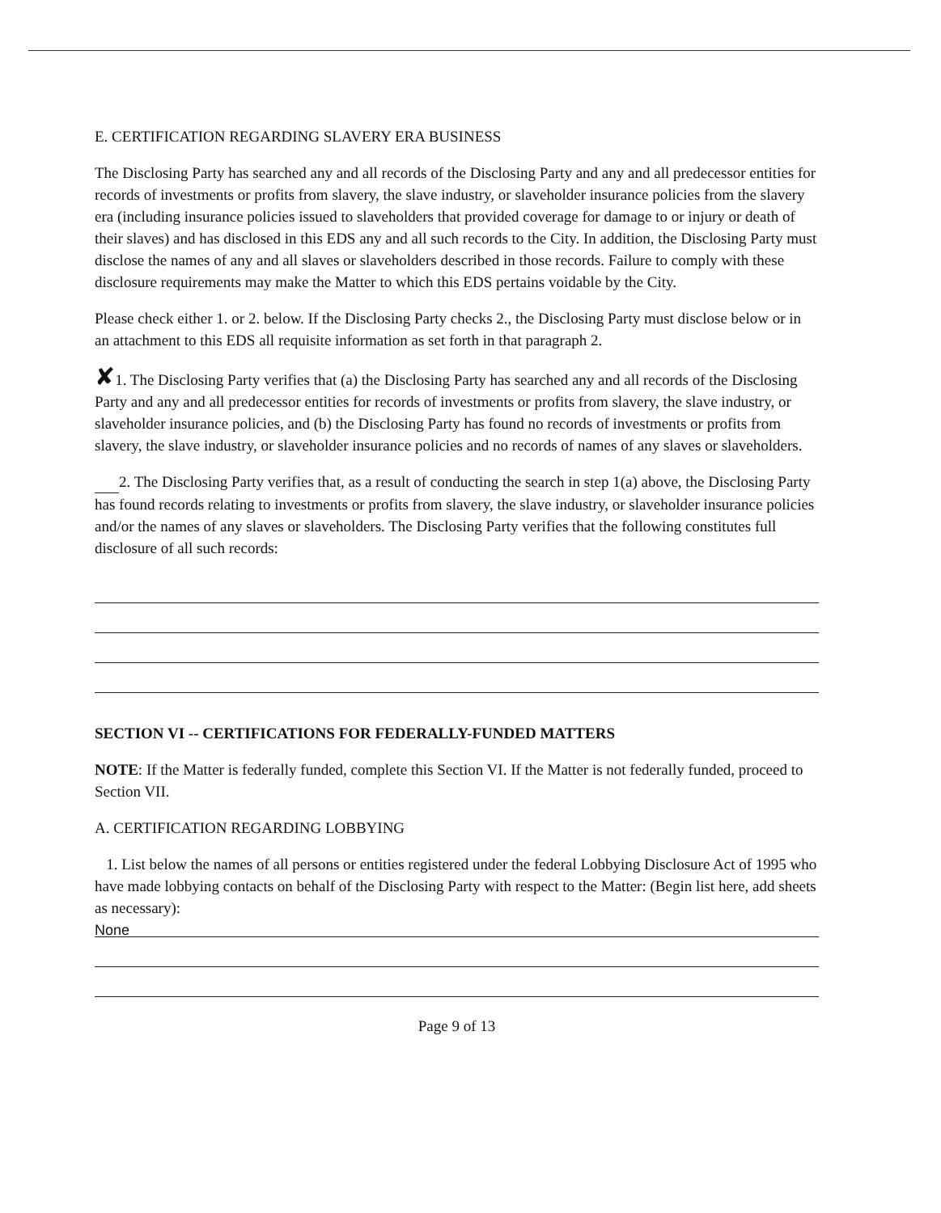E. CERTIFICATION REGARDING SLAVERY ERA BUSINESS
The Disclosing Party has searched any and all records of the Disclosing Party and any and all predecessor entities for records of investments or profits from slavery, the slave industry, or slaveholder insurance policies from the slavery era (including insurance policies issued to slaveholders that provided coverage for damage to or injury or death of their slaves) and has disclosed in this EDS any and all such records to the City. In addition, the Disclosing Party must disclose the names of any and all slaves or slaveholders described in those records. Failure to comply with these disclosure requirements may make the Matter to which this EDS pertains voidable by the City.
Please check either 1. or 2. below. If the Disclosing Party checks 2., the Disclosing Party must disclose below or in an attachment to this EDS all requisite information as set forth in that paragraph 2.
✘1. The Disclosing Party verifies that (a) the Disclosing Party has searched any and all records of the Disclosing Party and any and all predecessor entities for records of investments or profits from slavery, the slave industry, or slaveholder insurance policies, and (b) the Disclosing Party has found no records of investments or profits from slavery, the slave industry, or slaveholder insurance policies and no records of names of any slaves or slaveholders.
2. The Disclosing Party verifies that, as a result of conducting the search in step 1(a) above, the Disclosing Party has found records relating to investments or profits from slavery, the slave industry, or slaveholder insurance policies and/or the names of any slaves or slaveholders. The Disclosing Party verifies that the following constitutes full disclosure of all such records:
SECTION VI -- CERTIFICATIONS FOR FEDERALLY-FUNDED MATTERS
NOTE: If the Matter is federally funded, complete this Section VI. If the Matter is not federally funded, proceed to Section VII.
A. CERTIFICATION REGARDING LOBBYING
1. List below the names of all persons or entities registered under the federal Lobbying Disclosure Act of 1995 who have made lobbying contacts on behalf of the Disclosing Party with respect to the Matter: (Begin list here, add sheets as necessary):
None
Page 9 of 13